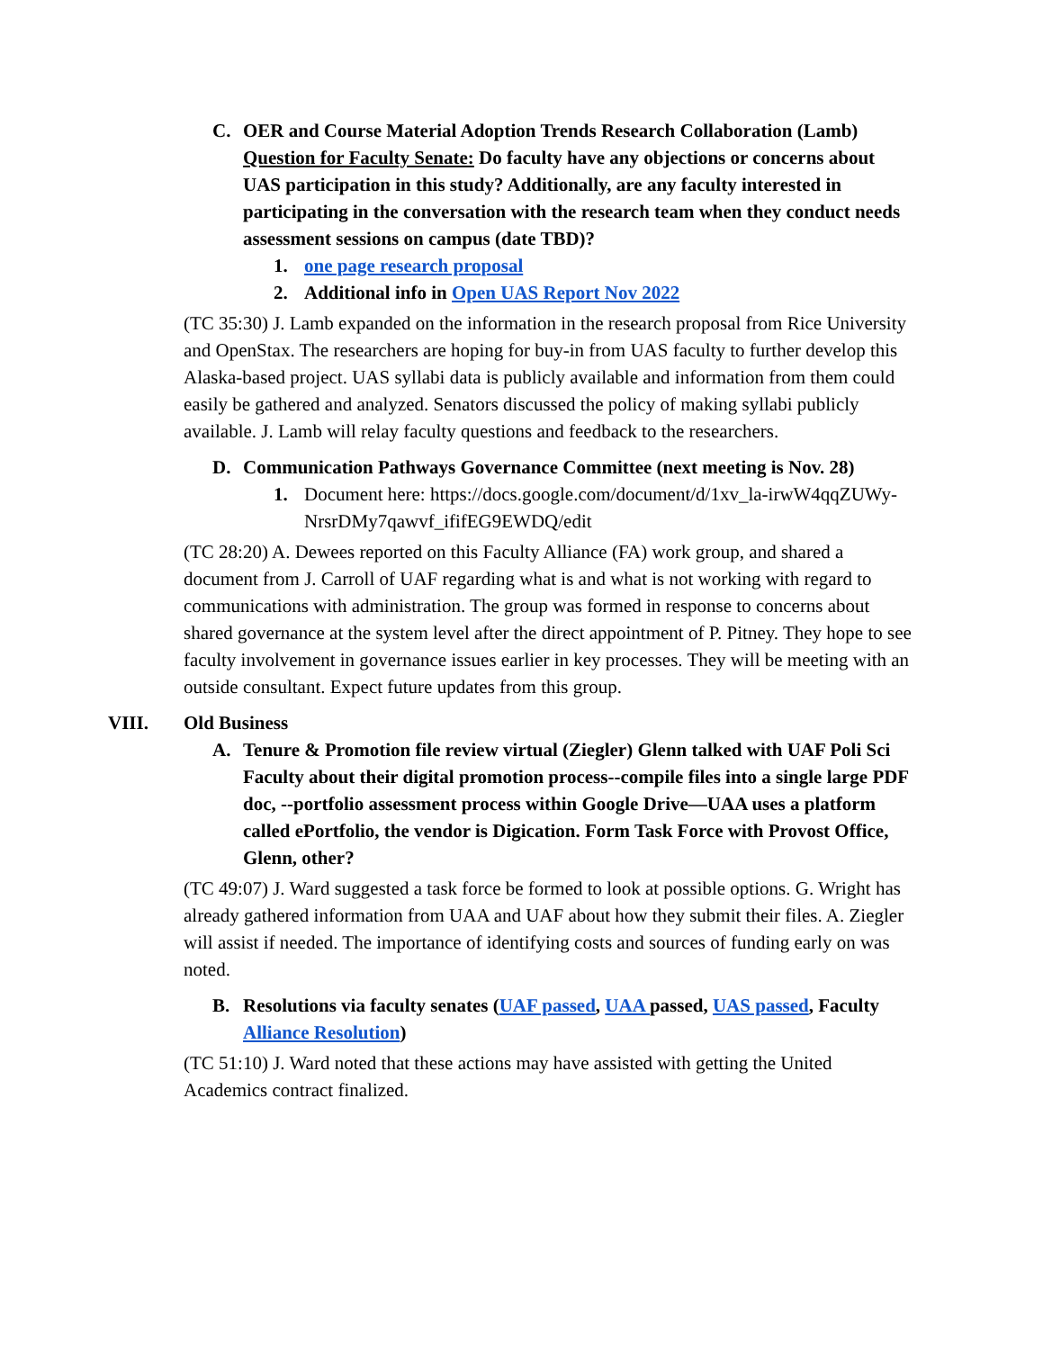C. OER and Course Material Adoption Trends Research Collaboration (Lamb) Question for Faculty Senate: Do faculty have any objections or concerns about UAS participation in this study? Additionally, are any faculty interested in participating in the conversation with the research team when they conduct needs assessment sessions on campus (date TBD)?
1. one page research proposal
2. Additional info in Open UAS Report Nov 2022
(TC 35:30) J. Lamb expanded on the information in the research proposal from Rice University and OpenStax. The researchers are hoping for buy-in from UAS faculty to further develop this Alaska-based project. UAS syllabi data is publicly available and information from them could easily be gathered and analyzed. Senators discussed the policy of making syllabi publicly available. J. Lamb will relay faculty questions and feedback to the researchers.
D. Communication Pathways Governance Committee (next meeting is Nov. 28)
1. Document here: https://docs.google.com/document/d/1xv_la-irwW4qqZUWy-NrsrDMy7qawvf_ififEG9EWDQ/edit
(TC 28:20) A. Dewees reported on this Faculty Alliance (FA) work group, and shared a document from J. Carroll of UAF regarding what is and what is not working with regard to communications with administration. The group was formed in response to concerns about shared governance at the system level after the direct appointment of P. Pitney. They hope to see faculty involvement in governance issues earlier in key processes. They will be meeting with an outside consultant. Expect future updates from this group.
VIII. Old Business
A. Tenure & Promotion file review virtual (Ziegler) Glenn talked with UAF Poli Sci Faculty about their digital promotion process--compile files into a single large PDF doc, --portfolio assessment process within Google Drive—UAA uses a platform called ePortfolio, the vendor is Digication. Form Task Force with Provost Office, Glenn, other?
(TC 49:07) J. Ward suggested a task force be formed to look at possible options. G. Wright has already gathered information from UAA and UAF about how they submit their files. A. Ziegler will assist if needed. The importance of identifying costs and sources of funding early on was noted.
B. Resolutions via faculty senates (UAF passed, UAA passed, UAS passed, Faculty Alliance Resolution)
(TC 51:10) J. Ward noted that these actions may have assisted with getting the United Academics contract finalized.